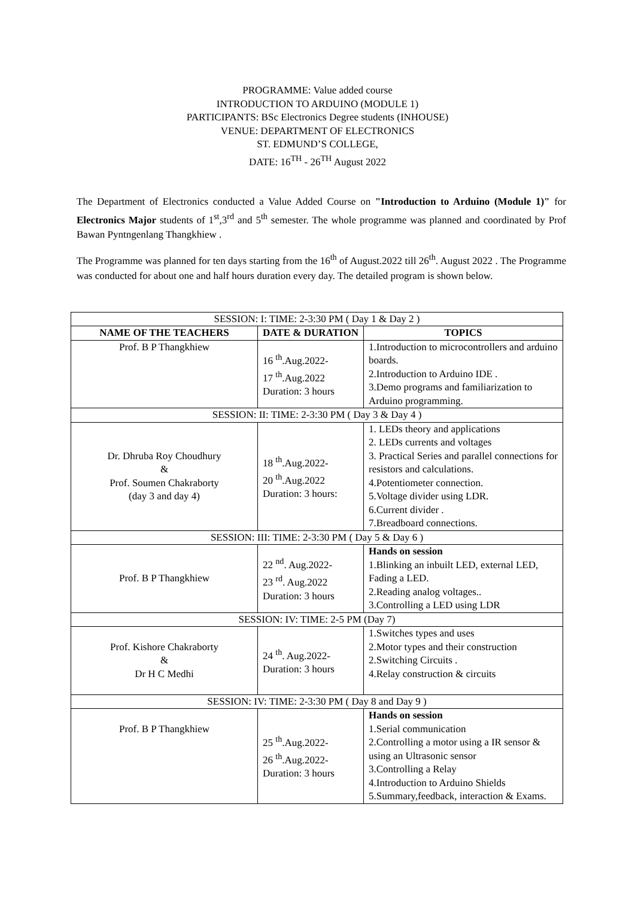PROGRAMME: Value added course
INTRODUCTION TO ARDUINO (MODULE 1)
PARTICIPANTS: BSc Electronics Degree students (INHOUSE)
VENUE: DEPARTMENT OF ELECTRONICS
ST. EDMUND’S COLLEGE,
DATE: 16<sup>TH</sup> - 26<sup>TH</sup> August 2022
The Department of Electronics conducted a Value Added Course on "Introduction to Arduino (Module 1)" for Electronics Major students of 1<sup>st</sup>,3<sup>rd</sup> and 5<sup>th</sup> semester. The whole programme was planned and coordinated by Prof Bawan Pyntngenlang Thangkhiew .
The Programme was planned for ten days starting from the 16<sup>th</sup> of August.2022 till 26<sup>th</sup>. August 2022 . The Programme was conducted for about one and half hours duration every day. The detailed program is shown below.
| SESSION: I: TIME: 2-3:30 PM ( Day 1 & Day 2 ) | | |
| NAME OF THE TEACHERS | DATE & DURATION | TOPICS |
| Prof. B P Thangkhiew | 16 <sup>th</sup>.Aug.2022- 17 <sup>th</sup>.Aug.2022 Duration: 3 hours | 1.Introduction to microcontrollers and arduino boards. 2.Introduction to Arduino IDE . 3.Demo programs and familiarization to Arduino programming. |
| SESSION: II: TIME: 2-3:30 PM ( Day 3 & Day 4 ) | | |
| Dr. Dhruba Roy Choudhury & Prof. Soumen Chakraborty (day 3 and day 4) | 18 <sup>th</sup>.Aug.2022- 20 <sup>th</sup>.Aug.2022 Duration: 3 hours: | 1. LEDs theory and applications 2. LEDs currents and voltages 3. Practical Series and parallel connections for resistors and calculations. 4.Potentiometer connection. 5.Voltage divider using LDR. 6.Current divider . 7.Breadboard connections. |
| SESSION: III: TIME: 2-3:30 PM ( Day 5 & Day 6 ) | | |
| Prof. B P Thangkhiew | 22 <sup>nd</sup>. Aug.2022- 23 <sup>rd</sup>. Aug.2022 Duration: 3 hours | Hands on session 1.Blinking an inbuilt LED, external LED, Fading a LED. 2.Reading analog voltages.. 3.Controlling a LED using LDR |
| SESSION: IV: TIME: 2-5 PM (Day 7) | | |
| Prof. Kishore Chakraborty & Dr H C Medhi | 24 <sup>th</sup>. Aug.2022- Duration: 3 hours | 1.Switches types and uses 2.Motor types and their construction 2.Switching Circuits . 4.Relay construction & circuits |
| SESSION: IV: TIME: 2-3:30 PM ( Day 8 and Day 9 ) | | |
| Prof. B P Thangkhiew | 25 <sup>th</sup>.Aug.2022- 26 <sup>th</sup>.Aug.2022- Duration: 3 hours | Hands on session 1.Serial communication 2.Controlling a motor using a IR sensor & using an Ultrasonic sensor 3.Controlling a Relay 4.Introduction to Arduino Shields 5.Summary,feedback, interaction & Exams. |